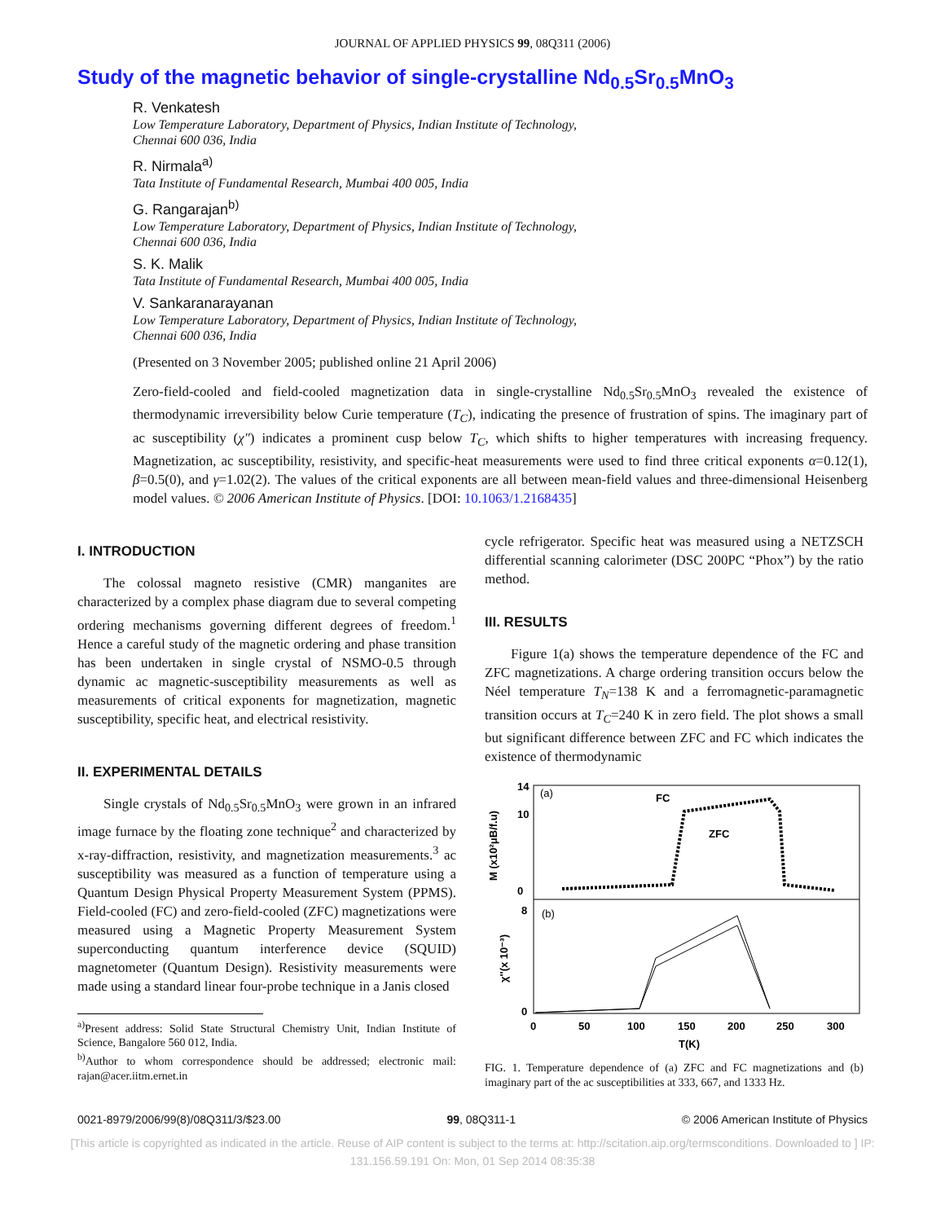JOURNAL OF APPLIED PHYSICS 99, 08Q311 (2006)
Study of the magnetic behavior of single-crystalline Nd<sub>0.5</sub>Sr<sub>0.5</sub>MnO<sub>3</sub>
R. Venkatesh
Low Temperature Laboratory, Department of Physics, Indian Institute of Technology,
Chennai 600 036, India
R. Nirmala<sup>a)</sup>
Tata Institute of Fundamental Research, Mumbai 400 005, India
G. Rangarajan<sup>b)</sup>
Low Temperature Laboratory, Department of Physics, Indian Institute of Technology,
Chennai 600 036, India
S. K. Malik
Tata Institute of Fundamental Research, Mumbai 400 005, India
V. Sankaranarayanan
Low Temperature Laboratory, Department of Physics, Indian Institute of Technology,
Chennai 600 036, India
(Presented on 3 November 2005; published online 21 April 2006)
Zero-field-cooled and field-cooled magnetization data in single-crystalline Nd<sub>0.5</sub>Sr<sub>0.5</sub>MnO<sub>3</sub> revealed the existence of thermodynamic irreversibility below Curie temperature (T<sub>C</sub>), indicating the presence of frustration of spins. The imaginary part of ac susceptibility (χ″) indicates a prominent cusp below T<sub>C</sub>, which shifts to higher temperatures with increasing frequency. Magnetization, ac susceptibility, resistivity, and specific-heat measurements were used to find three critical exponents α=0.12(1), β=0.5(0), and γ=1.02(2). The values of the critical exponents are all between mean-field values and three-dimensional Heisenberg model values. © 2006 American Institute of Physics. [DOI: 10.1063/1.2168435]
I. INTRODUCTION
The colossal magneto resistive (CMR) manganites are characterized by a complex phase diagram due to several competing ordering mechanisms governing different degrees of freedom.<sup>1</sup> Hence a careful study of the magnetic ordering and phase transition has been undertaken in single crystal of NSMO-0.5 through dynamic ac magnetic-susceptibility measurements as well as measurements of critical exponents for magnetization, magnetic susceptibility, specific heat, and electrical resistivity.
II. EXPERIMENTAL DETAILS
Single crystals of Nd<sub>0.5</sub>Sr<sub>0.5</sub>MnO<sub>3</sub> were grown in an infrared image furnace by the floating zone technique<sup>2</sup> and characterized by x-ray-diffraction, resistivity, and magnetization measurements.<sup>3</sup> ac susceptibility was measured as a function of temperature using a Quantum Design Physical Property Measurement System (PPMS). Field-cooled (FC) and zero-field-cooled (ZFC) magnetizations were measured using a Magnetic Property Measurement System superconducting quantum interference device (SQUID) magnetometer (Quantum Design). Resistivity measurements were made using a standard linear four-probe technique in a Janis closed
<sup>a)</sup> Present address: Solid State Structural Chemistry Unit, Indian Institute of Science, Bangalore 560 012, India.
<sup>b)</sup> Author to whom correspondence should be addressed; electronic mail: rajan@acer.iitm.ernet.in
cycle refrigerator. Specific heat was measured using a NETZSCH differential scanning calorimeter (DSC 200PC “Phox”) by the ratio method.
III. RESULTS
Figure 1(a) shows the temperature dependence of the FC and ZFC magnetizations. A charge ordering transition occurs below the Néel temperature T<sub>N</sub>=138 K and a ferromagnetic-paramagnetic transition occurs at T<sub>C</sub>=240 K in zero field. The plot shows a small but significant difference between ZFC and FC which indicates the existence of thermodynamic
14
10
0
(a)
FC
ZFC
8
0
(b)
M (x10²μB/f.u)
χ''(x 10⁻³)
0
50
100
150
200
250
300
T(K)
FIG. 1. Temperature dependence of (a) ZFC and FC magnetizations and (b) imaginary part of the ac susceptibilities at 333, 667, and 1333 Hz.
0021-8979/2006/99(8)/08Q311/3/$23.00 99, 08Q311-1 © 2006 American Institute of Physics
[This article is copyrighted as indicated in the article. Reuse of AIP content is subject to the terms at: http://scitation.aip.org/termsconditions. Downloaded to ] IP:
131.156.59.191 On: Mon, 01 Sep 2014 08:35:38